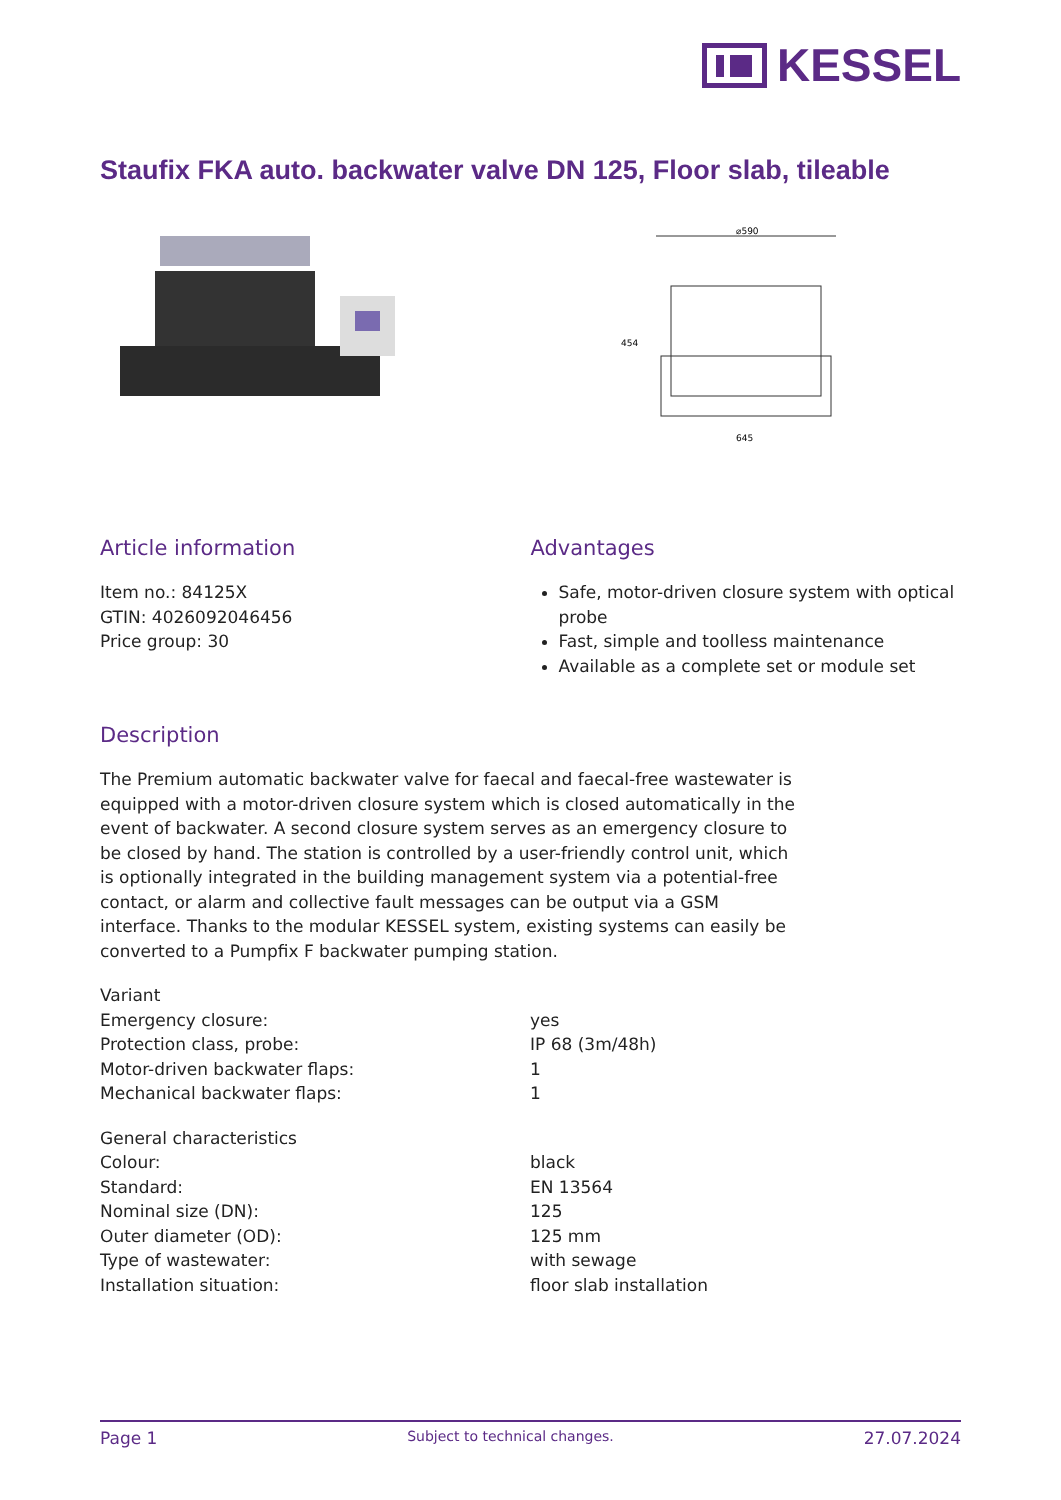KESSEL
Staufix FKA auto. backwater valve DN 125, Floor slab, tileable
⌀590
645
454
Article information
Item no.: 84125X
GTIN: 4026092046456
Price group: 30
Advantages
Safe, motor-driven closure system with optical probe
Fast, simple and toolless maintenance
Available as a complete set or module set
Description
The Premium automatic backwater valve for faecal and faecal-free wastewater is equipped with a motor-driven closure system which is closed automatically in the event of backwater. A second closure system serves as an emergency closure to be closed by hand. The station is controlled by a user-friendly control unit, which is optionally integrated in the building management system via a potential-free contact, or alarm and collective fault messages can be output via a GSM interface. Thanks to the modular KESSEL system, existing systems can easily be converted to a Pumpfix F backwater pumping station.
| Variant | |
| Emergency closure: | yes |
| Protection class, probe: | IP 68 (3m/48h) |
| Motor-driven backwater flaps: | 1 |
| Mechanical backwater flaps: | 1 |
| General characteristics | |
| Colour: | black |
| Standard: | EN 13564 |
| Nominal size (DN): | 125 |
| Outer diameter (OD): | 125 mm |
| Type of wastewater: | with sewage |
| Installation situation: | floor slab installation |
Page 1 Subject to technical changes. 27.07.2024